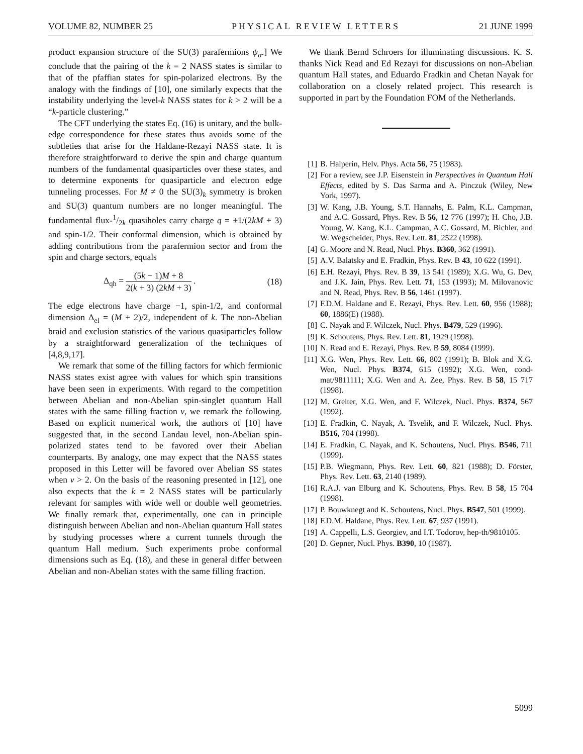VOLUME 82, NUMBER 25 PHYSICAL REVIEW LETTERS 21 JUNE 1999
product expansion structure of the SU(3) parafermions ψ<sub>α</sub>.] We conclude that the pairing of the k = 2 NASS states is similar to that of the pfaffian states for spin-polarized electrons. By the analogy with the findings of [10], one similarly expects that the instability underlying the level-k NASS states for k > 2 will be a “k-particle clustering.”
The CFT underlying the states Eq. (16) is unitary, and the bulk-edge correspondence for these states thus avoids some of the subtleties that arise for the Haldane-Rezayi NASS state. It is therefore straightforward to derive the spin and charge quantum numbers of the fundamental quasiparticles over these states, and to determine exponents for quasiparticle and electron edge tunneling processes. For M ≠ 0 the SU(3)<sub>k</sub> symmetry is broken and SU(3) quantum numbers are no longer meaningful. The fundamental flux-1/2k quasiholes carry charge q = ±1/(2kM + 3) and spin-1/2. Their conformal dimension, which is obtained by adding contributions from the parafermion sector and from the spin and charge sectors, equals
Δ<sub>qh</sub> = (5k − 1)M + 8 2(k + 3) (2kM + 3) . (18)
The edge electrons have charge −1, spin-1/2, and conformal dimension Δ<sub>el</sub> = (M + 2)/2, independent of k. The non-Abelian braid and exclusion statistics of the various quasiparticles follow by a straightforward generalization of the techniques of [4,8,9,17].
We remark that some of the filling factors for which fermionic NASS states exist agree with values for which spin transitions have been seen in experiments. With regard to the competition between Abelian and non-Abelian spin-singlet quantum Hall states with the same filling fraction ν, we remark the following. Based on explicit numerical work, the authors of [10] have suggested that, in the second Landau level, non-Abelian spin-polarized states tend to be favored over their Abelian counterparts. By analogy, one may expect that the NASS states proposed in this Letter will be favored over Abelian SS states when ν > 2. On the basis of the reasoning presented in [12], one also expects that the k = 2 NASS states will be particularly relevant for samples with wide well or double well geometries. We finally remark that, experimentally, one can in principle distinguish between Abelian and non-Abelian quantum Hall states by studying processes where a current tunnels through the quantum Hall medium. Such experiments probe conformal dimensions such as Eq. (18), and these in general differ between Abelian and non-Abelian states with the same filling fraction.
We thank Bernd Schroers for illuminating discussions. K. S. thanks Nick Read and Ed Rezayi for discussions on non-Abelian quantum Hall states, and Eduardo Fradkin and Chetan Nayak for collaboration on a closely related project. This research is supported in part by the Foundation FOM of the Netherlands.
[1] B. Halperin, Helv. Phys. Acta 56, 75 (1983).
[2] For a review, see J.P. Eisenstein in Perspectives in Quantum Hall Effects, edited by S. Das Sarma and A. Pinczuk (Wiley, New York, 1997).
[3] W. Kang, J.B. Young, S.T. Hannahs, E. Palm, K.L. Campman, and A.C. Gossard, Phys. Rev. B 56, 12 776 (1997); H. Cho, J.B. Young, W. Kang, K.L. Campman, A.C. Gossard, M. Bichler, and W. Wegscheider, Phys. Rev. Lett. 81, 2522 (1998).
[4] G. Moore and N. Read, Nucl. Phys. B360, 362 (1991).
[5] A.V. Balatsky and E. Fradkin, Phys. Rev. B 43, 10 622 (1991).
[6] E.H. Rezayi, Phys. Rev. B 39, 13 541 (1989); X.G. Wu, G. Dev, and J.K. Jain, Phys. Rev. Lett. 71, 153 (1993); M. Milovanovic and N. Read, Phys. Rev. B 56, 1461 (1997).
[7] F.D.M. Haldane and E. Rezayi, Phys. Rev. Lett. 60, 956 (1988); 60, 1886(E) (1988).
[8] C. Nayak and F. Wilczek, Nucl. Phys. B479, 529 (1996).
[9] K. Schoutens, Phys. Rev. Lett. 81, 1929 (1998).
[10] N. Read and E. Rezayi, Phys. Rev. B 59, 8084 (1999).
[11] X.G. Wen, Phys. Rev. Lett. 66, 802 (1991); B. Blok and X.G. Wen, Nucl. Phys. B374, 615 (1992); X.G. Wen, cond-mat/9811111; X.G. Wen and A. Zee, Phys. Rev. B 58, 15 717 (1998).
[12] M. Greiter, X.G. Wen, and F. Wilczek, Nucl. Phys. B374, 567 (1992).
[13] E. Fradkin, C. Nayak, A. Tsvelik, and F. Wilczek, Nucl. Phys. B516, 704 (1998).
[14] E. Fradkin, C. Nayak, and K. Schoutens, Nucl. Phys. B546, 711 (1999).
[15] P.B. Wiegmann, Phys. Rev. Lett. 60, 821 (1988); D. Förster, Phys. Rev. Lett. 63, 2140 (1989).
[16] R.A.J. van Elburg and K. Schoutens, Phys. Rev. B 58, 15 704 (1998).
[17] P. Bouwknegt and K. Schoutens, Nucl. Phys. B547, 501 (1999).
[18] F.D.M. Haldane, Phys. Rev. Lett. 67, 937 (1991).
[19] A. Cappelli, L.S. Georgiev, and I.T. Todorov, hep-th/9810105.
[20] D. Gepner, Nucl. Phys. B390, 10 (1987).
5099